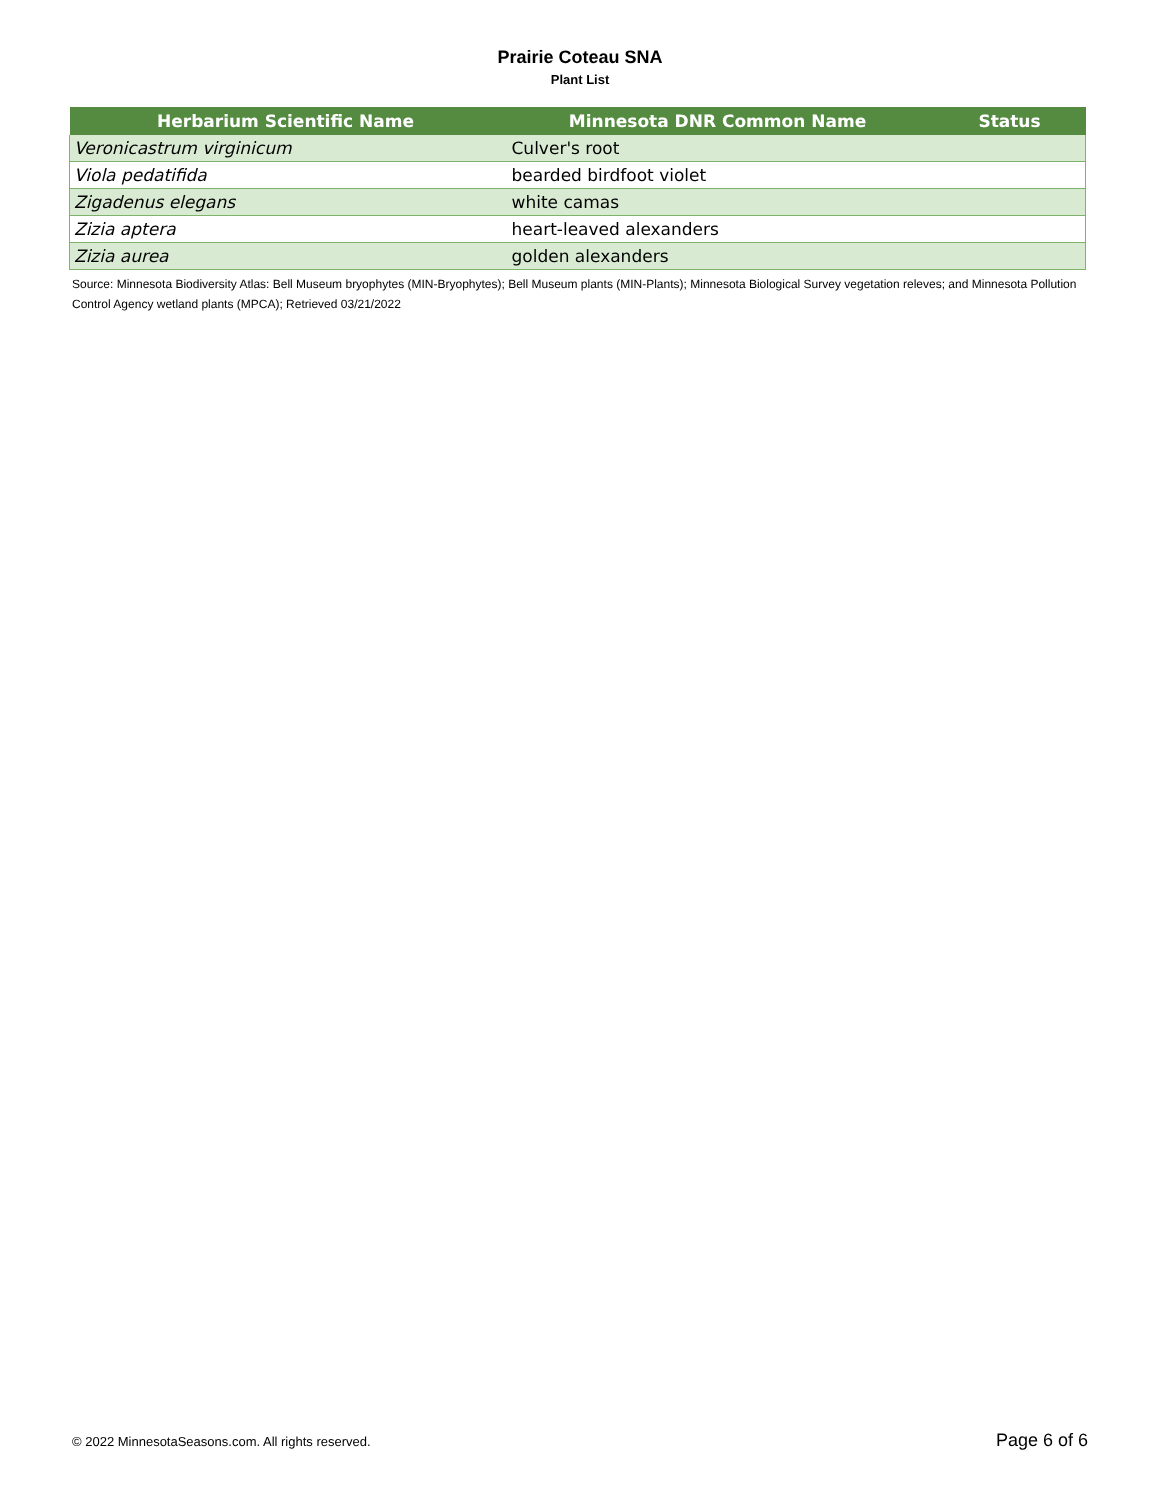Prairie Coteau SNA
Plant List
| Herbarium Scientific Name | Minnesota DNR Common Name | Status |
| --- | --- | --- |
| Veronicastrum virginicum | Culver's root | |
| Viola pedatifida | bearded birdfoot violet | |
| Zigadenus elegans | white camas | |
| Zizia aptera | heart-leaved alexanders | |
| Zizia aurea | golden alexanders | |
Source: Minnesota Biodiversity Atlas: Bell Museum bryophytes (MIN-Bryophytes); Bell Museum plants (MIN-Plants); Minnesota Biological Survey vegetation releves; and Minnesota Pollution Control Agency wetland plants (MPCA); Retrieved 03/21/2022
© 2022 MinnesotaSeasons.com. All rights reserved. Page 6 of 6